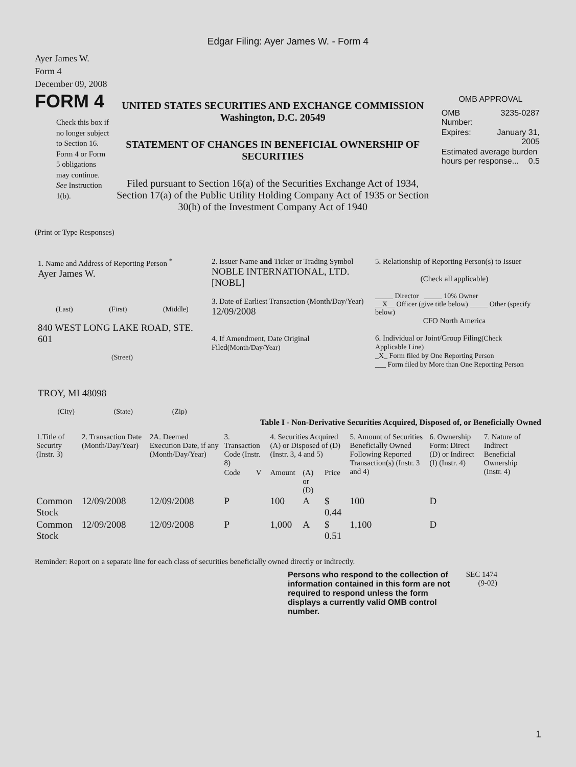Edgar Filing: Ayer James W. - Form 4
Ayer James W.
Form 4
December 09, 2008
FORM 4
Check this box if no longer subject to Section 16. Form 4 or Form 5 obligations may continue. See Instruction 1(b).
UNITED STATES SECURITIES AND EXCHANGE COMMISSION
Washington, D.C. 20549
STATEMENT OF CHANGES IN BENEFICIAL OWNERSHIP OF SECURITIES
Filed pursuant to Section 16(a) of the Securities Exchange Act of 1934, Section 17(a) of the Public Utility Holding Company Act of 1935 or Section 30(h) of the Investment Company Act of 1940
OMB APPROVAL
| OMB Number: | 3235-0287 |
| Expires: | January 31, 2005 |
| Estimated average burden hours per response... 0.5 | |
(Print or Type Responses)
1. Name and Address of Reporting Person <sup>*</sup>
Ayer James W.
(Last) (First) (Middle)
840 WEST LONG LAKE ROAD, STE. 601
(Street)
TROY, MI 48098
(City) (State) (Zip)
2. Issuer Name and Ticker or Trading Symbol
NOBLE INTERNATIONAL, LTD. [NOBL]
3. Date of Earliest Transaction (Month/Day/Year)
12/09/2008
4. If Amendment, Date Original Filed(Month/Day/Year)
5. Relationship of Reporting Person(s) to Issuer
(Check all applicable)
_____ Director _____ 10% Owner
__X__ Officer (give title below) _____ Other (specify below)
CFO North America
6. Individual or Joint/Group Filing(Check Applicable Line)
_X_ Form filed by One Reporting Person
___ Form filed by More than One Reporting Person
Table I - Non-Derivative Securities Acquired, Disposed of, or Beneficially Owned
| 1.Title of Security (Instr. 3) | 2. Transaction Date (Month/Day/Year) | 2A. Deemed Execution Date, if any (Month/Day/Year) | 3. Transaction Code (Instr. 8) | | 4. Securities Acquired (A) or Disposed of (D) (Instr. 3, 4 and 5) | | | 5. Amount of Securities Beneficially Owned Following Reported Transaction(s) (Instr. 3 and 4) | 6. Ownership Form: Direct (D) or Indirect (I) (Instr. 4) | 7. Nature of Indirect Beneficial Ownership (Instr. 4) |
| --- | --- | --- | --- | --- | --- | --- | --- | --- | --- | --- |
| | | | Code | V | Amount | (A) or (D) | Price | | | |
| Common Stock | 12/09/2008 | 12/09/2008 | P | | 100 | A | $ 0.44 | 100 | D | |
| Common Stock | 12/09/2008 | 12/09/2008 | P | | 1,000 | A | $ 0.51 | 1,100 | D | |
Reminder: Report on a separate line for each class of securities beneficially owned directly or indirectly.
Persons who respond to the collection of information contained in this form are not required to respond unless the form displays a currently valid OMB control number.
SEC 1474 (9-02)
1